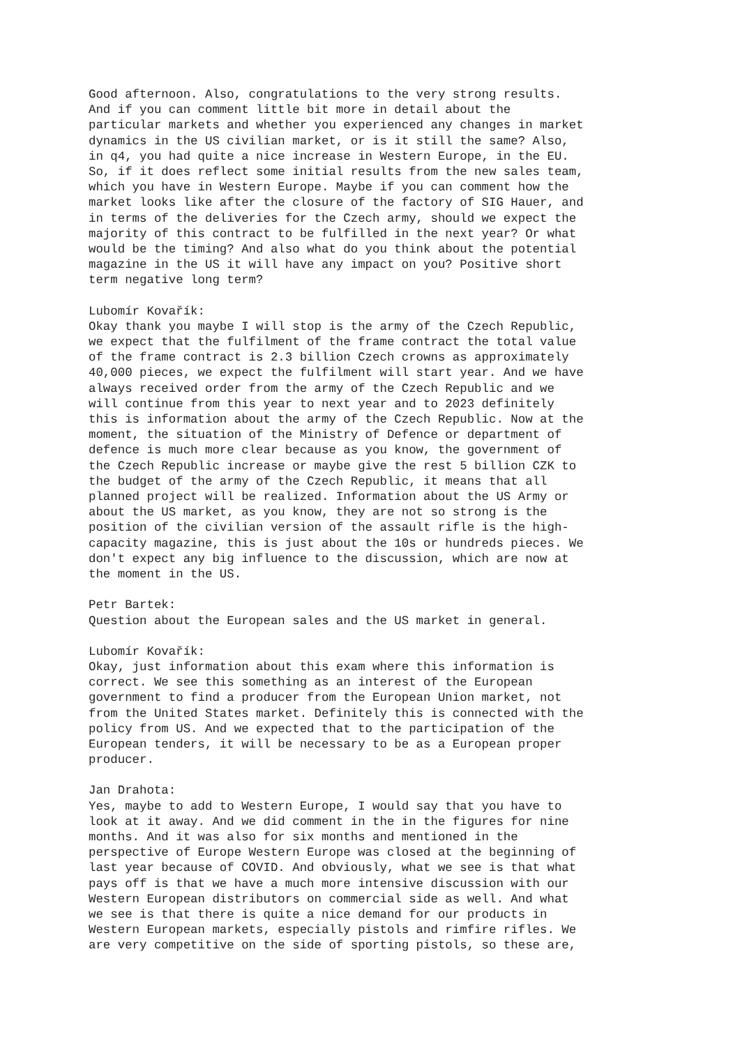Good afternoon. Also, congratulations to the very strong results. And if you can comment little bit more in detail about the particular markets and whether you experienced any changes in market dynamics in the US civilian market, or is it still the same? Also, in q4, you had quite a nice increase in Western Europe, in the EU. So, if it does reflect some initial results from the new sales team, which you have in Western Europe. Maybe if you can comment how the market looks like after the closure of the factory of SIG Hauer, and in terms of the deliveries for the Czech army, should we expect the majority of this contract to be fulfilled in the next year? Or what would be the timing? And also what do you think about the potential magazine in the US it will have any impact on you? Positive short term negative long term?
Lubomír Kovařík: Okay thank you maybe I will stop is the army of the Czech Republic, we expect that the fulfilment of the frame contract the total value of the frame contract is 2.3 billion Czech crowns as approximately 40,000 pieces, we expect the fulfilment will start year. And we have always received order from the army of the Czech Republic and we will continue from this year to next year and to 2023 definitely this is information about the army of the Czech Republic. Now at the moment, the situation of the Ministry of Defence or department of defence is much more clear because as you know, the government of the Czech Republic increase or maybe give the rest 5 billion CZK to the budget of the army of the Czech Republic, it means that all planned project will be realized. Information about the US Army or about the US market, as you know, they are not so strong is the position of the civilian version of the assault rifle is the high- capacity magazine, this is just about the 10s or hundreds pieces. We don't expect any big influence to the discussion, which are now at the moment in the US.
Petr Bartek: Question about the European sales and the US market in general.
Lubomír Kovařík: Okay, just information about this exam where this information is correct. We see this something as an interest of the European government to find a producer from the European Union market, not from the United States market. Definitely this is connected with the policy from US. And we expected that to the participation of the European tenders, it will be necessary to be as a European proper producer.
Jan Drahota: Yes, maybe to add to Western Europe, I would say that you have to look at it away. And we did comment in the in the figures for nine months. And it was also for six months and mentioned in the perspective of Europe Western Europe was closed at the beginning of last year because of COVID. And obviously, what we see is that what pays off is that we have a much more intensive discussion with our Western European distributors on commercial side as well. And what we see is that there is quite a nice demand for our products in Western European markets, especially pistols and rimfire rifles. We are very competitive on the side of sporting pistols, so these are,